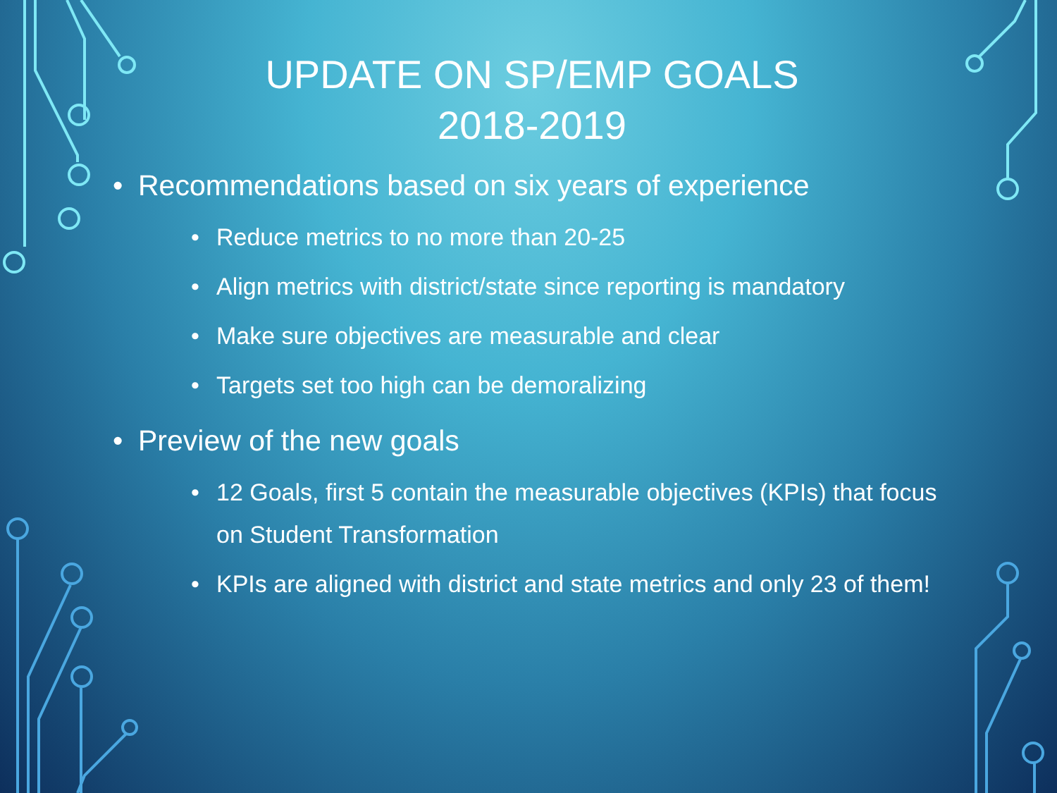UPDATE ON SP/EMP GOALS
2018-2019
• Recommendations based on six years of experience
• Reduce metrics to no more than 20-25
• Align metrics with district/state since reporting is mandatory
• Make sure objectives are measurable and clear
• Targets set too high can be demoralizing
• Preview of the new goals
• 12 Goals, first 5 contain the measurable objectives (KPIs) that focus on Student Transformation
• KPIs are aligned with district and state metrics and only 23 of them!